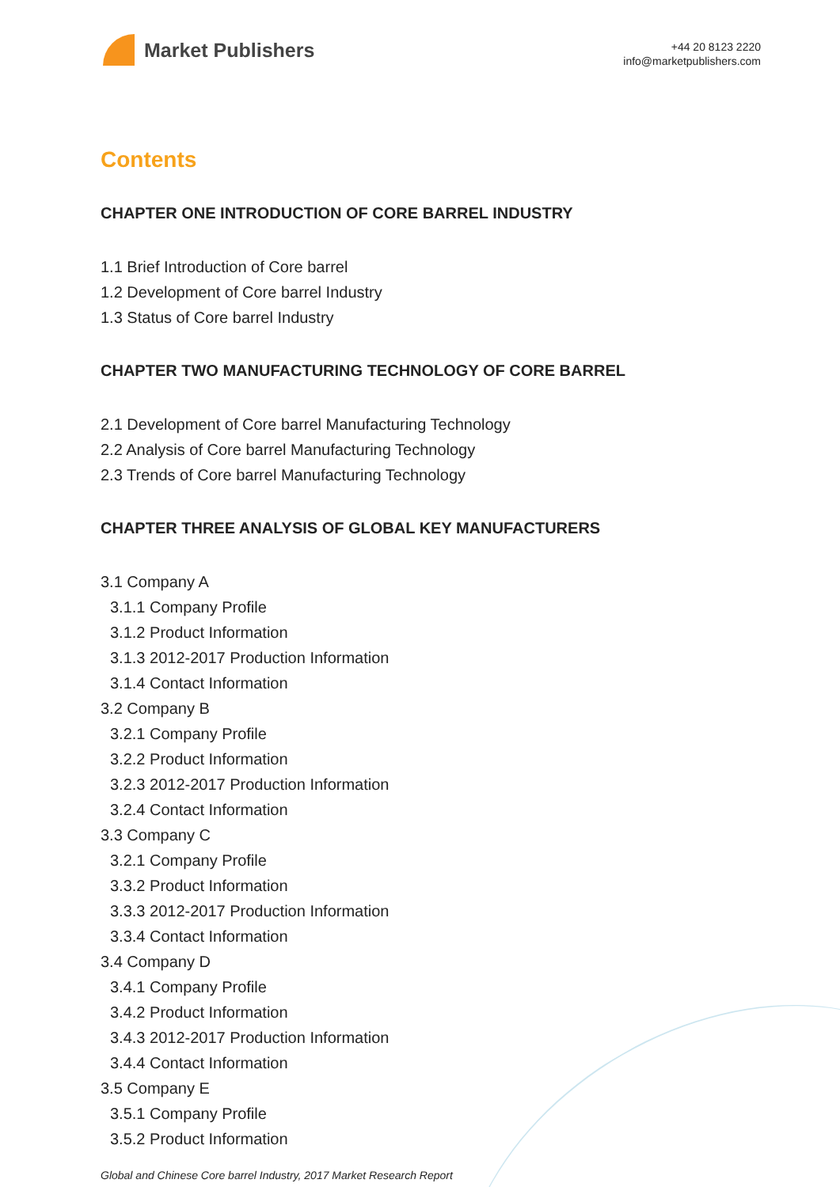Market Publishers
+44 20 8123 2220
info@marketpublishers.com
Contents
CHAPTER ONE INTRODUCTION OF CORE BARREL INDUSTRY
1.1 Brief Introduction of Core barrel
1.2 Development of Core barrel Industry
1.3 Status of Core barrel Industry
CHAPTER TWO MANUFACTURING TECHNOLOGY OF CORE BARREL
2.1 Development of Core barrel Manufacturing Technology
2.2 Analysis of Core barrel Manufacturing Technology
2.3 Trends of Core barrel Manufacturing Technology
CHAPTER THREE ANALYSIS OF GLOBAL KEY MANUFACTURERS
3.1 Company A
3.1.1 Company Profile
3.1.2 Product Information
3.1.3 2012-2017 Production Information
3.1.4 Contact Information
3.2 Company B
3.2.1 Company Profile
3.2.2 Product Information
3.2.3 2012-2017 Production Information
3.2.4 Contact Information
3.3 Company C
3.2.1 Company Profile
3.3.2 Product Information
3.3.3 2012-2017 Production Information
3.3.4 Contact Information
3.4 Company D
3.4.1 Company Profile
3.4.2 Product Information
3.4.3 2012-2017 Production Information
3.4.4 Contact Information
3.5 Company E
3.5.1 Company Profile
3.5.2 Product Information
Global and Chinese Core barrel Industry, 2017 Market Research Report